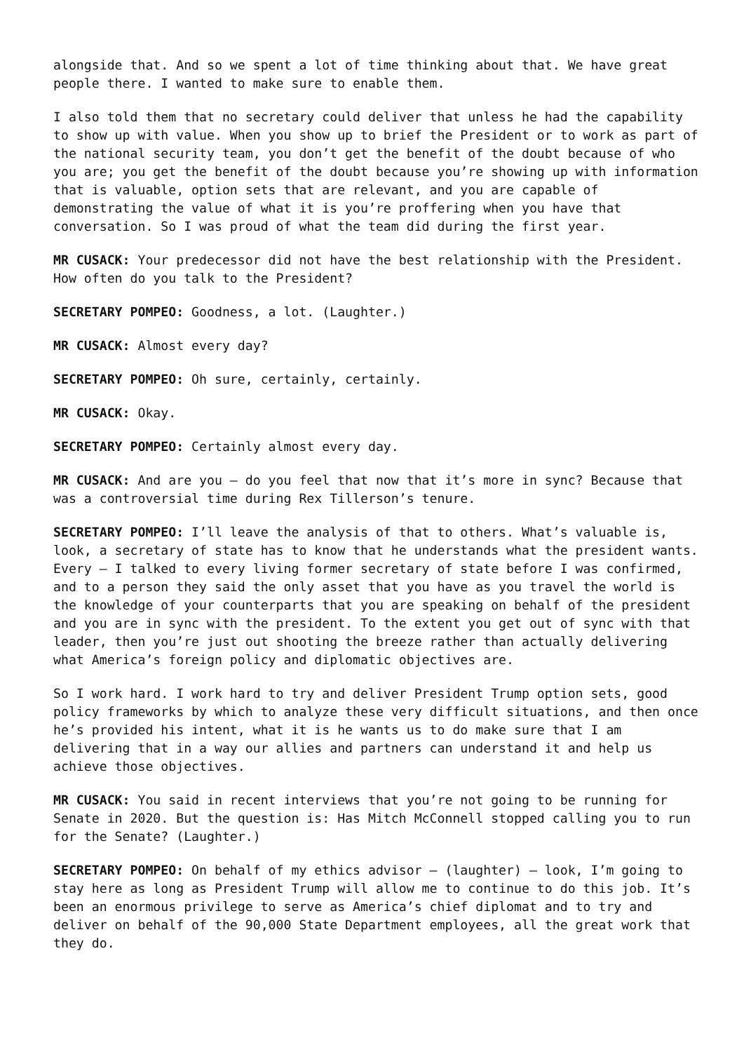alongside that. And so we spent a lot of time thinking about that. We have great people there. I wanted to make sure to enable them.
I also told them that no secretary could deliver that unless he had the capability to show up with value. When you show up to brief the President or to work as part of the national security team, you don’t get the benefit of the doubt because of who you are; you get the benefit of the doubt because you’re showing up with information that is valuable, option sets that are relevant, and you are capable of demonstrating the value of what it is you’re proffering when you have that conversation. So I was proud of what the team did during the first year.
MR CUSACK: Your predecessor did not have the best relationship with the President. How often do you talk to the President?
SECRETARY POMPEO: Goodness, a lot. (Laughter.)
MR CUSACK: Almost every day?
SECRETARY POMPEO: Oh sure, certainly, certainly.
MR CUSACK: Okay.
SECRETARY POMPEO: Certainly almost every day.
MR CUSACK: And are you – do you feel that now that it’s more in sync? Because that was a controversial time during Rex Tillerson’s tenure.
SECRETARY POMPEO: I’ll leave the analysis of that to others. What’s valuable is, look, a secretary of state has to know that he understands what the president wants. Every – I talked to every living former secretary of state before I was confirmed, and to a person they said the only asset that you have as you travel the world is the knowledge of your counterparts that you are speaking on behalf of the president and you are in sync with the president. To the extent you get out of sync with that leader, then you’re just out shooting the breeze rather than actually delivering what America’s foreign policy and diplomatic objectives are.
So I work hard. I work hard to try and deliver President Trump option sets, good policy frameworks by which to analyze these very difficult situations, and then once he’s provided his intent, what it is he wants us to do make sure that I am delivering that in a way our allies and partners can understand it and help us achieve those objectives.
MR CUSACK: You said in recent interviews that you’re not going to be running for Senate in 2020. But the question is: Has Mitch McConnell stopped calling you to run for the Senate? (Laughter.)
SECRETARY POMPEO: On behalf of my ethics advisor – (laughter) – look, I’m going to stay here as long as President Trump will allow me to continue to do this job. It’s been an enormous privilege to serve as America’s chief diplomat and to try and deliver on behalf of the 90,000 State Department employees, all the great work that they do.